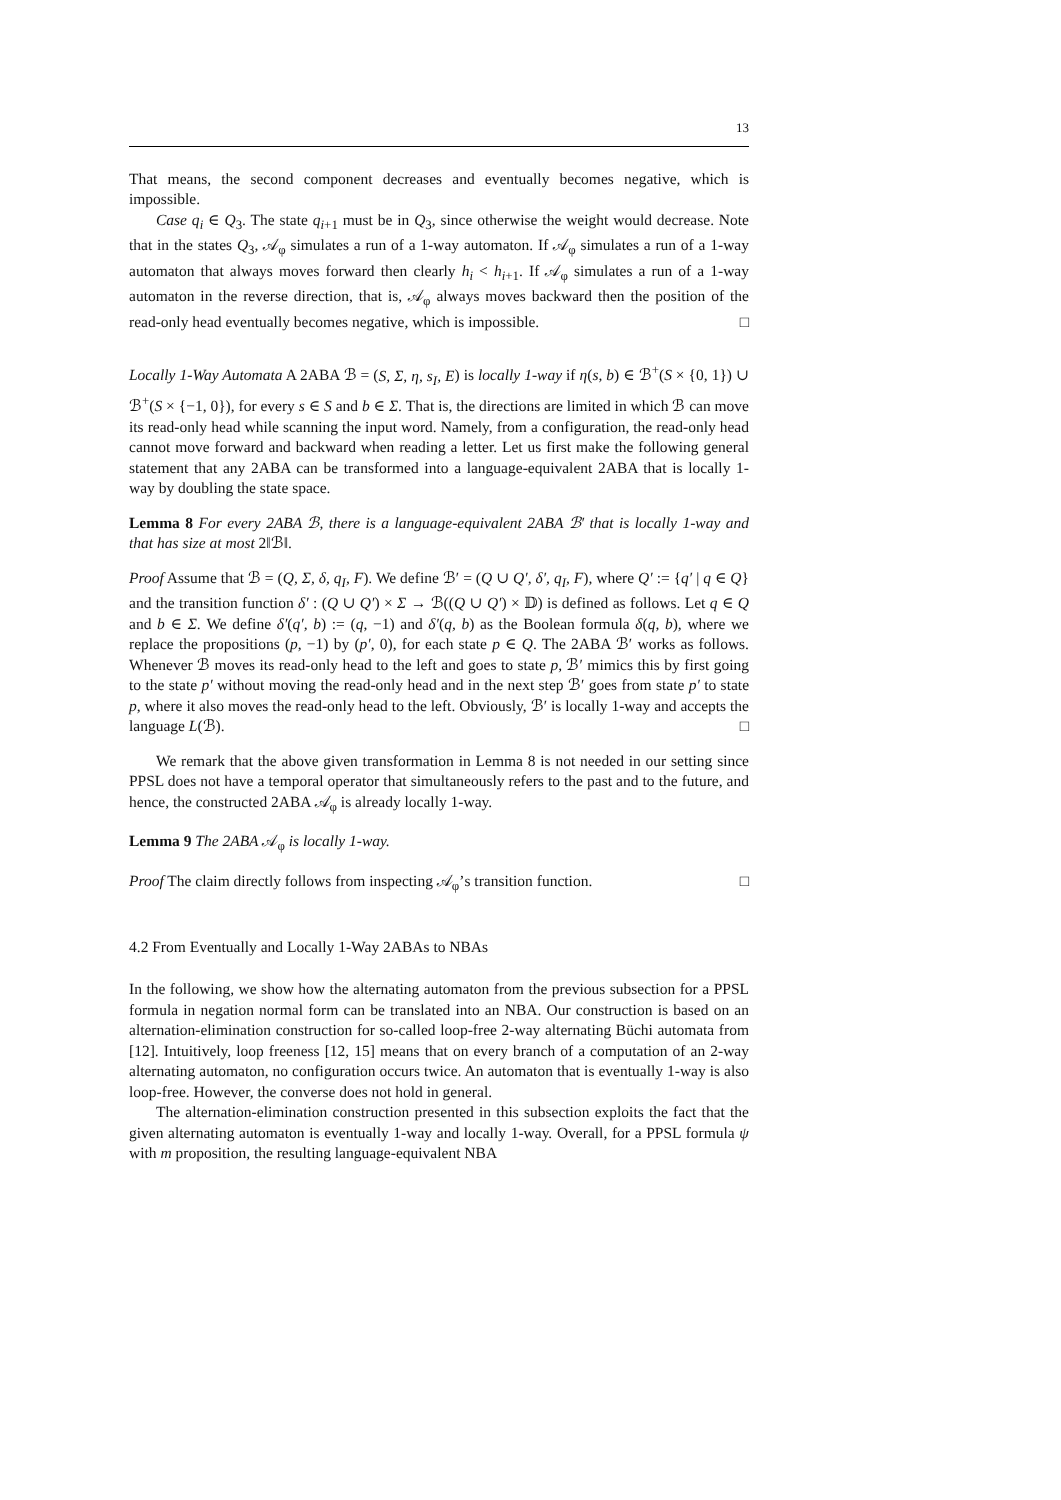13
That means, the second component decreases and eventually becomes negative, which is impossible.
Case q<sub>i</sub> ∈ Q<sub>3</sub>. The state q<sub>i+1</sub> must be in Q<sub>3</sub>, since otherwise the weight would decrease. Note that in the states Q<sub>3</sub>, 𝒜<sub>φ</sub> simulates a run of a 1-way automaton. If 𝒜<sub>φ</sub> simulates a run of a 1-way automaton that always moves forward then clearly h<sub>i</sub> < h<sub>i+1</sub>. If 𝒜<sub>φ</sub> simulates a run of a 1-way automaton in the reverse direction, that is, 𝒜<sub>φ</sub> always moves backward then the position of the read-only head eventually becomes negative, which is impossible. □
Locally 1-Way Automata A 2ABA ℬ = (S, Σ, η, s<sub>I</sub>, E) is locally 1-way if η(s, b) ∈ ℬ<sup>+</sup>(S × {0, 1}) ∪ ℬ<sup>+</sup>(S × {−1, 0}), for every s ∈ S and b ∈ Σ. That is, the directions are limited in which ℬ can move its read-only head while scanning the input word. Namely, from a configuration, the read-only head cannot move forward and backward when reading a letter. Let us first make the following general statement that any 2ABA can be transformed into a language-equivalent 2ABA that is locally 1-way by doubling the state space.
Lemma 8 For every 2ABA ℬ, there is a language-equivalent 2ABA ℬ′ that is locally 1-way and that has size at most 2‖ℬ‖.
Proof Assume that ℬ = (Q, Σ, δ, q<sub>I</sub>, F). We define ℬ′ = (Q ∪ Q′, δ′, q<sub>I</sub>, F), where Q′ := {q′ | q ∈ Q} and the transition function δ′ : (Q ∪ Q′) × Σ → ℬ((Q ∪ Q′) × 𝔻) is defined as follows. Let q ∈ Q and b ∈ Σ. We define δ′(q′, b) := (q, −1) and δ′(q, b) as the Boolean formula δ(q, b), where we replace the propositions (p, −1) by (p′, 0), for each state p ∈ Q. The 2ABA ℬ′ works as follows. Whenever ℬ moves its read-only head to the left and goes to state p, ℬ′ mimics this by first going to the state p′ without moving the read-only head and in the next step ℬ′ goes from state p′ to state p, where it also moves the read-only head to the left. Obviously, ℬ′ is locally 1-way and accepts the language L(ℬ). □
We remark that the above given transformation in Lemma 8 is not needed in our setting since PPSL does not have a temporal operator that simultaneously refers to the past and to the future, and hence, the constructed 2ABA 𝒜<sub>φ</sub> is already locally 1-way.
Lemma 9 The 2ABA 𝒜<sub>φ</sub> is locally 1-way.
Proof The claim directly follows from inspecting 𝒜<sub>φ</sub>’s transition function. □
4.2 From Eventually and Locally 1-Way 2ABAs to NBAs
In the following, we show how the alternating automaton from the previous subsection for a PPSL formula in negation normal form can be translated into an NBA. Our construction is based on an alternation-elimination construction for so-called loop-free 2-way alternating Büchi automata from [12]. Intuitively, loop freeness [12, 15] means that on every branch of a computation of an 2-way alternating automaton, no configuration occurs twice. An automaton that is eventually 1-way is also loop-free. However, the converse does not hold in general.
The alternation-elimination construction presented in this subsection exploits the fact that the given alternating automaton is eventually 1-way and locally 1-way. Overall, for a PPSL formula ψ with m proposition, the resulting language-equivalent NBA